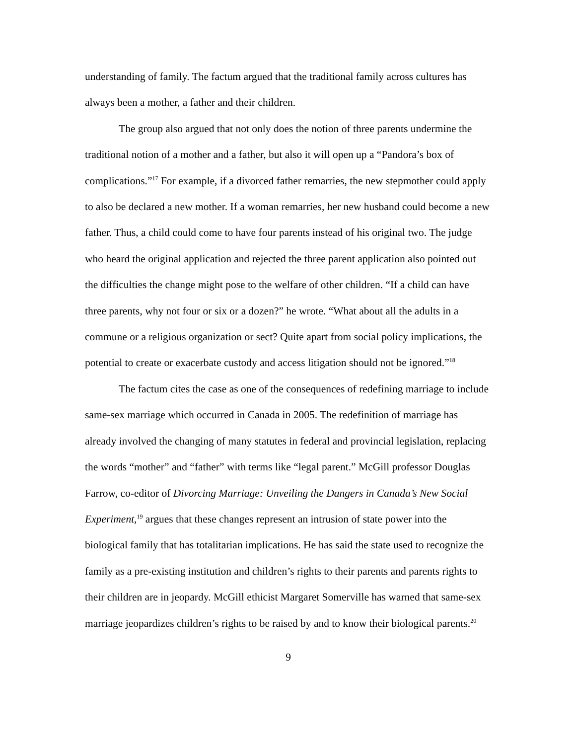understanding of family. The factum argued that the traditional family across cultures has always been a mother, a father and their children.
The group also argued that not only does the notion of three parents undermine the traditional notion of a mother and a father, but also it will open up a “Pandora’s box of complications.”<sup>17</sup> For example, if a divorced father remarries, the new stepmother could apply to also be declared a new mother. If a woman remarries, her new husband could become a new father. Thus, a child could come to have four parents instead of his original two. The judge who heard the original application and rejected the three parent application also pointed out the difficulties the change might pose to the welfare of other children. “If a child can have three parents, why not four or six or a dozen?” he wrote. “What about all the adults in a commune or a religious organization or sect? Quite apart from social policy implications, the potential to create or exacerbate custody and access litigation should not be ignored.”<sup>18</sup>
The factum cites the case as one of the consequences of redefining marriage to include same-sex marriage which occurred in Canada in 2005. The redefinition of marriage has already involved the changing of many statutes in federal and provincial legislation, replacing the words “mother” and “father” with terms like “legal parent.” McGill professor Douglas Farrow, co-editor of Divorcing Marriage: Unveiling the Dangers in Canada’s New Social Experiment,<sup>19</sup> argues that these changes represent an intrusion of state power into the biological family that has totalitarian implications. He has said the state used to recognize the family as a pre-existing institution and children’s rights to their parents and parents rights to their children are in jeopardy. McGill ethicist Margaret Somerville has warned that same-sex marriage jeopardizes children’s rights to be raised by and to know their biological parents.<sup>20</sup>
9